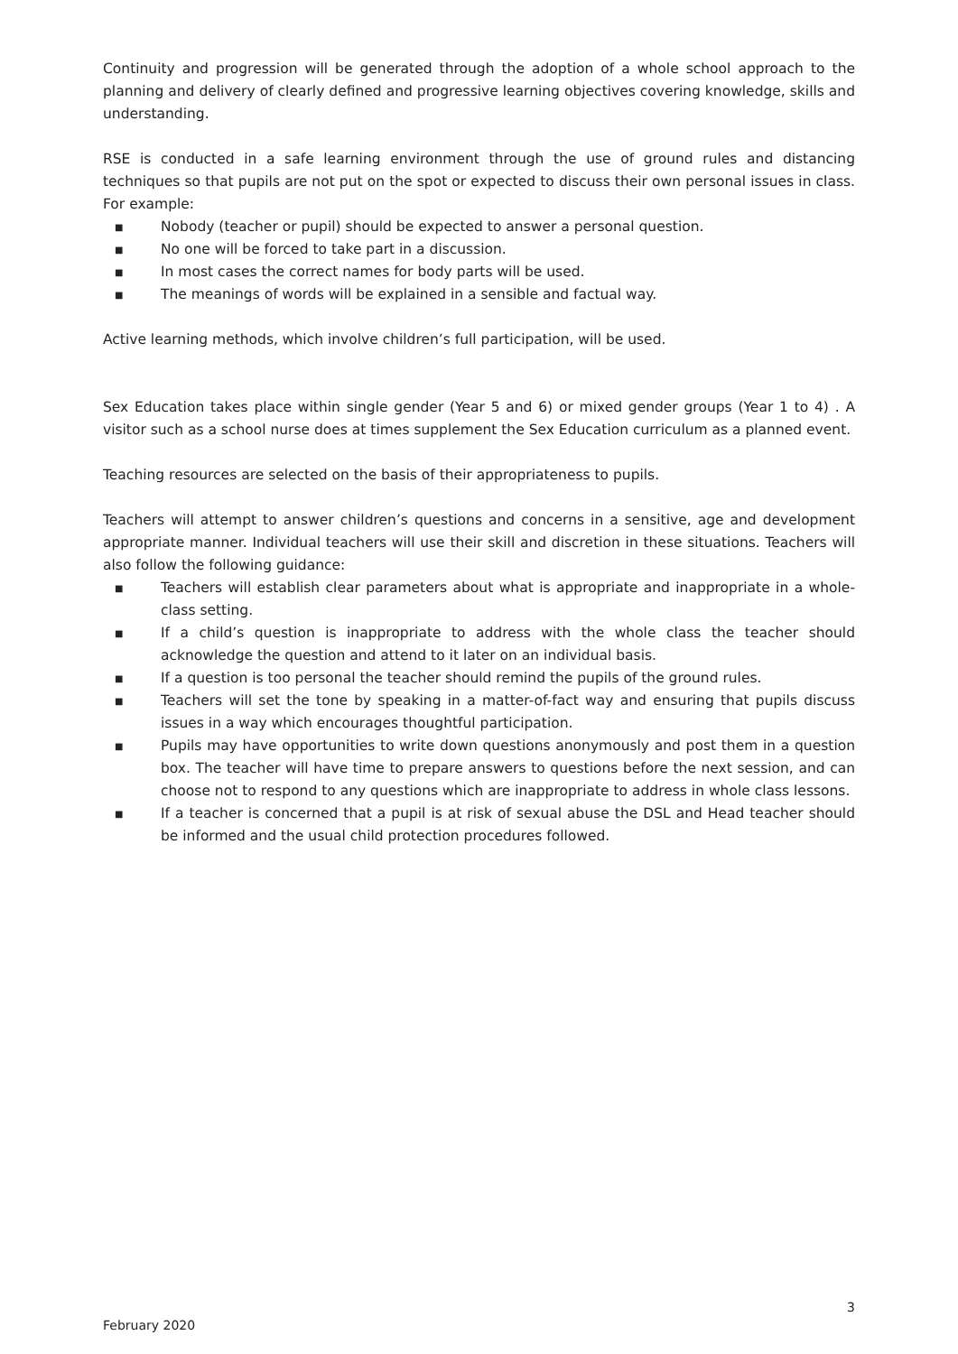Continuity and progression will be generated through the adoption of a whole school approach to the planning and delivery of clearly defined and progressive learning objectives covering knowledge, skills and understanding.
RSE is conducted in a safe learning environment through the use of ground rules and distancing techniques so that pupils are not put on the spot or expected to discuss their own personal issues in class. For example:
■ Nobody (teacher or pupil) should be expected to answer a personal question.
■ No one will be forced to take part in a discussion.
■ In most cases the correct names for body parts will be used.
■ The meanings of words will be explained in a sensible and factual way.
Active learning methods, which involve children’s full participation, will be used.
Sex Education takes place within single gender (Year 5 and 6) or mixed gender groups (Year 1 to 4) . A visitor such as a school nurse does at times supplement the Sex Education curriculum as a planned event.
Teaching resources are selected on the basis of their appropriateness to pupils.
Teachers will attempt to answer children’s questions and concerns in a sensitive, age and development appropriate manner. Individual teachers will use their skill and discretion in these situations. Teachers will also follow the following guidance:
■ Teachers will establish clear parameters about what is appropriate and inappropriate in a whole-class setting.
■ If a child’s question is inappropriate to address with the whole class the teacher should acknowledge the question and attend to it later on an individual basis.
■ If a question is too personal the teacher should remind the pupils of the ground rules.
■ Teachers will set the tone by speaking in a matter-of-fact way and ensuring that pupils discuss issues in a way which encourages thoughtful participation.
■ Pupils may have opportunities to write down questions anonymously and post them in a question box. The teacher will have time to prepare answers to questions before the next session, and can choose not to respond to any questions which are inappropriate to address in whole class lessons.
■ If a teacher is concerned that a pupil is at risk of sexual abuse the DSL and Head teacher should be informed and the usual child protection procedures followed.
3
February 2020